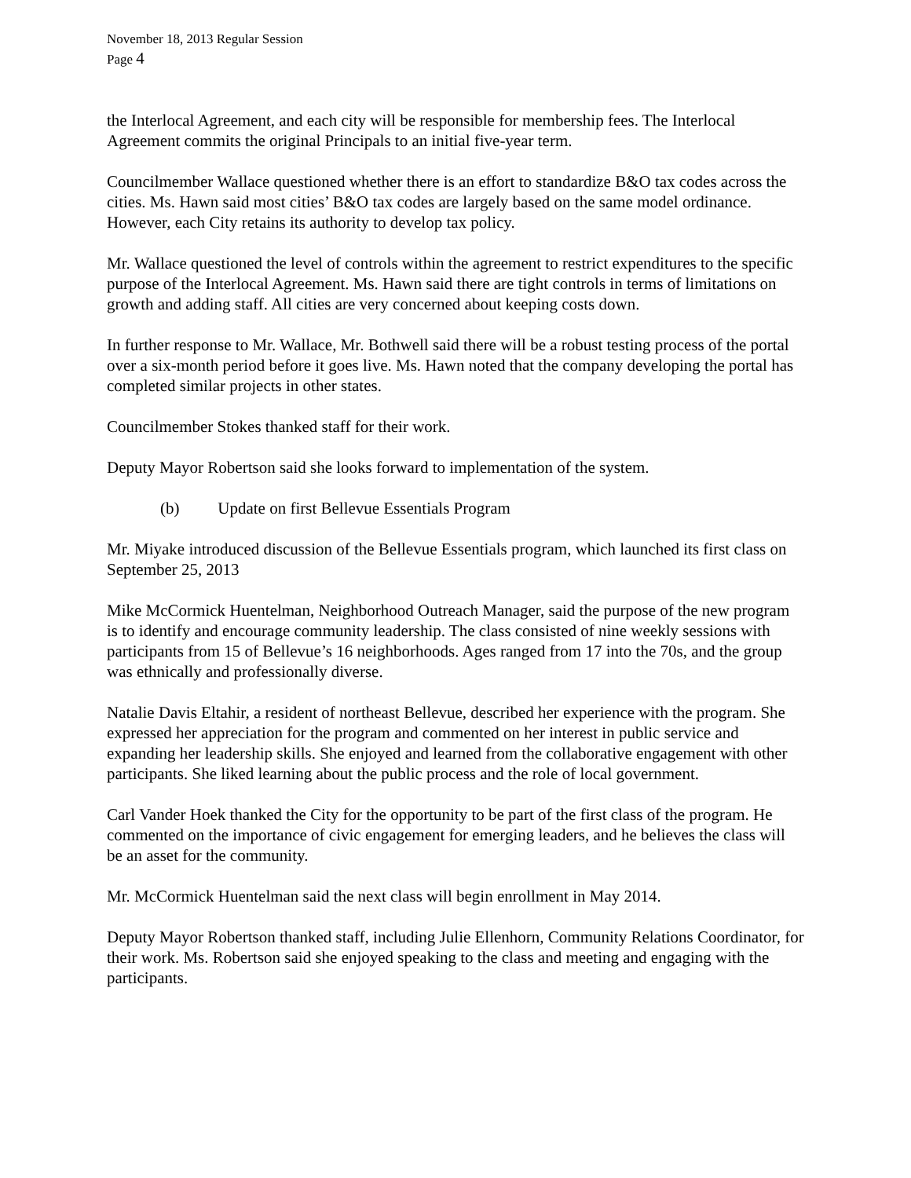November 18, 2013 Regular Session
Page 4
the Interlocal Agreement, and each city will be responsible for membership fees. The Interlocal Agreement commits the original Principals to an initial five-year term.
Councilmember Wallace questioned whether there is an effort to standardize B&O tax codes across the cities. Ms. Hawn said most cities’ B&O tax codes are largely based on the same model ordinance. However, each City retains its authority to develop tax policy.
Mr. Wallace questioned the level of controls within the agreement to restrict expenditures to the specific purpose of the Interlocal Agreement. Ms. Hawn said there are tight controls in terms of limitations on growth and adding staff. All cities are very concerned about keeping costs down.
In further response to Mr. Wallace, Mr. Bothwell said there will be a robust testing process of the portal over a six-month period before it goes live. Ms. Hawn noted that the company developing the portal has completed similar projects in other states.
Councilmember Stokes thanked staff for their work.
Deputy Mayor Robertson said she looks forward to implementation of the system.
(b) Update on first Bellevue Essentials Program
Mr. Miyake introduced discussion of the Bellevue Essentials program, which launched its first class on September 25, 2013
Mike McCormick Huentelman, Neighborhood Outreach Manager, said the purpose of the new program is to identify and encourage community leadership. The class consisted of nine weekly sessions with participants from 15 of Bellevue’s 16 neighborhoods. Ages ranged from 17 into the 70s, and the group was ethnically and professionally diverse.
Natalie Davis Eltahir, a resident of northeast Bellevue, described her experience with the program. She expressed her appreciation for the program and commented on her interest in public service and expanding her leadership skills. She enjoyed and learned from the collaborative engagement with other participants. She liked learning about the public process and the role of local government.
Carl Vander Hoek thanked the City for the opportunity to be part of the first class of the program. He commented on the importance of civic engagement for emerging leaders, and he believes the class will be an asset for the community.
Mr. McCormick Huentelman said the next class will begin enrollment in May 2014.
Deputy Mayor Robertson thanked staff, including Julie Ellenhorn, Community Relations Coordinator, for their work. Ms. Robertson said she enjoyed speaking to the class and meeting and engaging with the participants.